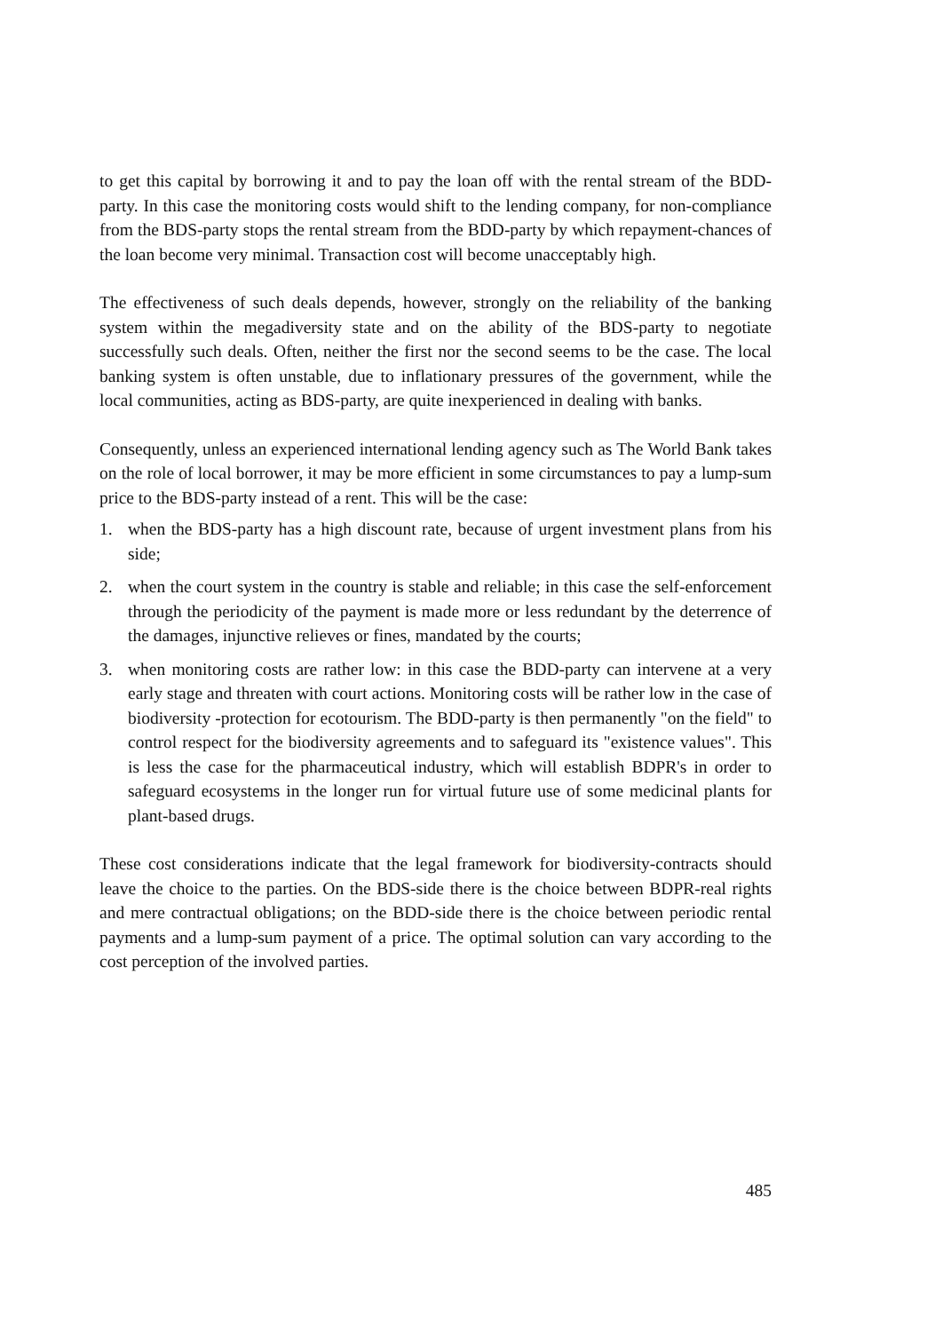to get this capital by borrowing it and to pay the loan off with the rental stream of the BDD-party. In this case the monitoring costs would shift to the lending company, for non-compliance from the BDS-party stops the rental stream from the BDD-party by which repayment-chances of the loan become very minimal. Transaction cost will become unacceptably high.
The effectiveness of such deals depends, however, strongly on the reliability of the banking system within the megadiversity state and on the ability of the BDS-party to negotiate successfully such deals. Often, neither the first nor the second seems to be the case. The local banking system is often unstable, due to inflationary pressures of the government, while the local communities, acting as BDS-party, are quite inexperienced in dealing with banks.
Consequently, unless an experienced international lending agency such as The World Bank takes on the role of local borrower, it may be more efficient in some circumstances to pay a lump-sum price to the BDS-party instead of a rent. This will be the case:
1. when the BDS-party has a high discount rate, because of urgent investment plans from his side;
2. when the court system in the country is stable and reliable; in this case the self-enforcement through the periodicity of the payment is made more or less redundant by the deterrence of the damages, injunctive relieves or fines, mandated by the courts;
3. when monitoring costs are rather low: in this case the BDD-party can intervene at a very early stage and threaten with court actions. Monitoring costs will be rather low in the case of biodiversity -protection for ecotourism. The BDD-party is then permanently "on the field" to control respect for the biodiversity agreements and to safeguard its "existence values". This is less the case for the pharmaceutical industry, which will establish BDPR's in order to safeguard ecosystems in the longer run for virtual future use of some medicinal plants for plant-based drugs.
These cost considerations indicate that the legal framework for biodiversity-contracts should leave the choice to the parties. On the BDS-side there is the choice between BDPR-real rights and mere contractual obligations; on the BDD-side there is the choice between periodic rental payments and a lump-sum payment of a price. The optimal solution can vary according to the cost perception of the involved parties.
485